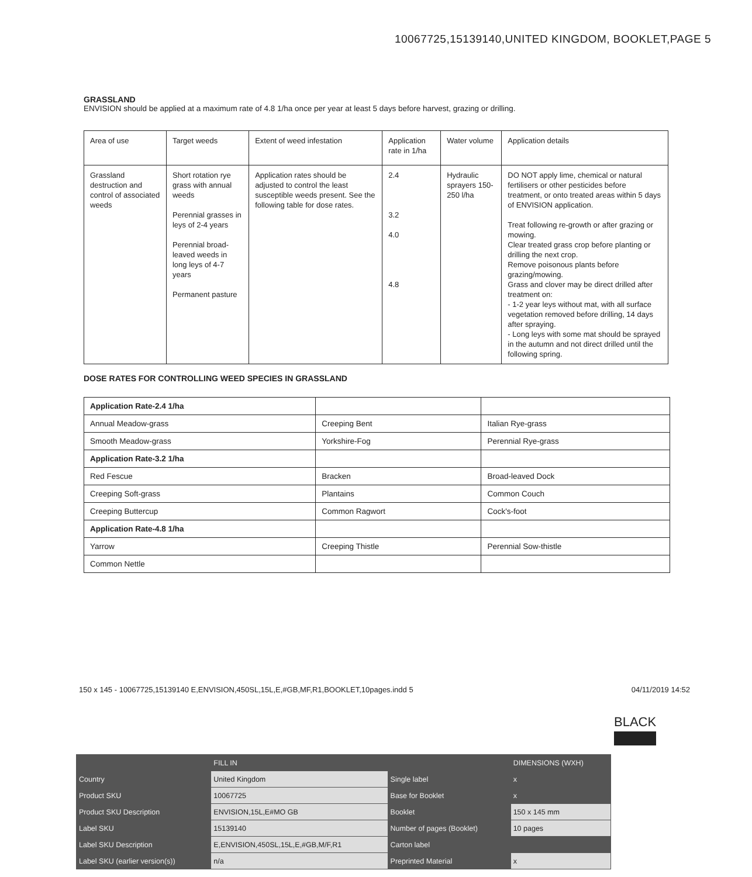10067725,15139140,UNITED KINGDOM, BOOKLET,PAGE 5
GRASSLAND
ENVISION should be applied at a maximum rate of 4.8 1/ha once per year at least 5 days before harvest, grazing or drilling.
| Area of use | Target weeds | Extent of weed infestation | Application rate in 1/ha | Water volume | Application details |
| Grassland destruction and control of associated weeds | Short rotation rye grass with annual weeds Perennial grasses in leys of 2-4 years Perennial broad-leaved weeds in long leys of 4-7 years Permanent pasture | Application rates should be adjusted to control the least susceptible weeds present. See the following table for dose rates. | 2.4 3.2 4.0 4.8 | Hydraulic sprayers 150-250 l/ha | DO NOT apply lime, chemical or natural fertilisers or other pesticides before treatment, or onto treated areas within 5 days of ENVISION application. Treat following re-growth or after grazing or mowing. Clear treated grass crop before planting or drilling the next crop. Remove poisonous plants before grazing/mowing. Grass and clover may be direct drilled after treatment on: - 1-2 year leys without mat, with all surface vegetation removed before drilling, 14 days after spraying. - Long leys with some mat should be sprayed in the autumn and not direct drilled until the following spring. |
DOSE RATES FOR CONTROLLING WEED SPECIES IN GRASSLAND
| Application Rate-2.4 1/ha | | |
| Annual Meadow-grass | Creeping Bent | Italian Rye-grass |
| Smooth Meadow-grass | Yorkshire-Fog | Perennial Rye-grass |
| Application Rate-3.2 1/ha | | |
| Red Fescue | Bracken | Broad-leaved Dock |
| Creeping Soft-grass | Plantains | Common Couch |
| Creeping Buttercup | Common Ragwort | Cock's-foot |
| Application Rate-4.8 1/ha | | |
| Yarrow | Creeping Thistle | Perennial Sow-thistle |
| Common Nettle | | |
150 x 145 - 10067725,15139140 E,ENVISION,450SL,15L,E,#GB,MF,R1,BOOKLET,10pages.indd 5 04/11/2019 14:52
BLACK
| | FILL IN | | DIMENSIONS (WXH) |
| Country | United Kingdom | Single label | x |
| Product SKU | 10067725 | Base for Booklet | x |
| Product SKU Description | ENVISION,15L,E#MO GB | Booklet | 150 x 145 mm |
| Label SKU | 15139140 | Number of pages (Booklet) | 10 pages |
| Label SKU Description | E,ENVISION,450SL,15L,E,#GB,M/F,R1 | Carton label | |
| Label SKU (earlier version(s)) | n/a | Preprinted Material | x |